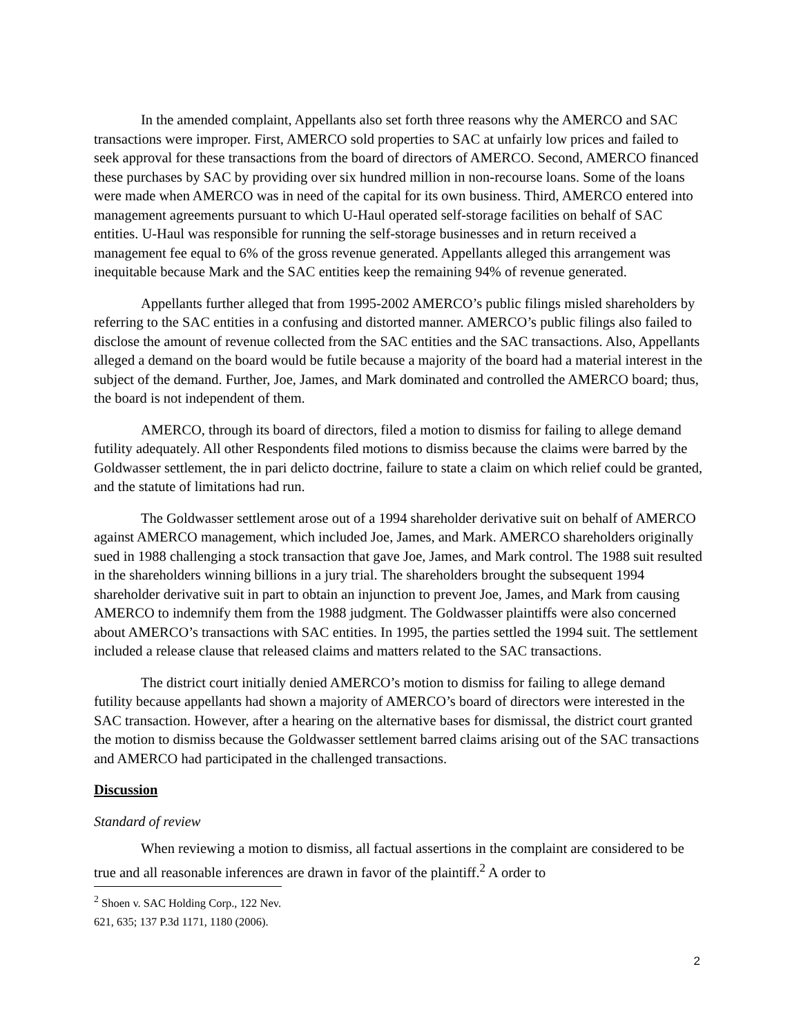In the amended complaint, Appellants also set forth three reasons why the AMERCO and SAC transactions were improper. First, AMERCO sold properties to SAC at unfairly low prices and failed to seek approval for these transactions from the board of directors of AMERCO. Second, AMERCO financed these purchases by SAC by providing over six hundred million in non-recourse loans. Some of the loans were made when AMERCO was in need of the capital for its own business. Third, AMERCO entered into management agreements pursuant to which U-Haul operated self-storage facilities on behalf of SAC entities. U-Haul was responsible for running the self-storage businesses and in return received a management fee equal to 6% of the gross revenue generated. Appellants alleged this arrangement was inequitable because Mark and the SAC entities keep the remaining 94% of revenue generated.
Appellants further alleged that from 1995-2002 AMERCO’s public filings misled shareholders by referring to the SAC entities in a confusing and distorted manner. AMERCO’s public filings also failed to disclose the amount of revenue collected from the SAC entities and the SAC transactions. Also, Appellants alleged a demand on the board would be futile because a majority of the board had a material interest in the subject of the demand. Further, Joe, James, and Mark dominated and controlled the AMERCO board; thus, the board is not independent of them.
AMERCO, through its board of directors, filed a motion to dismiss for failing to allege demand futility adequately. All other Respondents filed motions to dismiss because the claims were barred by the Goldwasser settlement, the in pari delicto doctrine, failure to state a claim on which relief could be granted, and the statute of limitations had run.
The Goldwasser settlement arose out of a 1994 shareholder derivative suit on behalf of AMERCO against AMERCO management, which included Joe, James, and Mark. AMERCO shareholders originally sued in 1988 challenging a stock transaction that gave Joe, James, and Mark control. The 1988 suit resulted in the shareholders winning billions in a jury trial. The shareholders brought the subsequent 1994 shareholder derivative suit in part to obtain an injunction to prevent Joe, James, and Mark from causing AMERCO to indemnify them from the 1988 judgment. The Goldwasser plaintiffs were also concerned about AMERCO’s transactions with SAC entities. In 1995, the parties settled the 1994 suit. The settlement included a release clause that released claims and matters related to the SAC transactions.
The district court initially denied AMERCO’s motion to dismiss for failing to allege demand futility because appellants had shown a majority of AMERCO’s board of directors were interested in the SAC transaction. However, after a hearing on the alternative bases for dismissal, the district court granted the motion to dismiss because the Goldwasser settlement barred claims arising out of the SAC transactions and AMERCO had participated in the challenged transactions.
Discussion
Standard of review
When reviewing a motion to dismiss, all factual assertions in the complaint are considered to be true and all reasonable inferences are drawn in favor of the plaintiff.<sup>2</sup> A order to
<sup>2</sup> Shoen v. SAC Holding Corp., 122 Nev. 621, 635; 137 P.3d 1171, 1180 (2006).
2